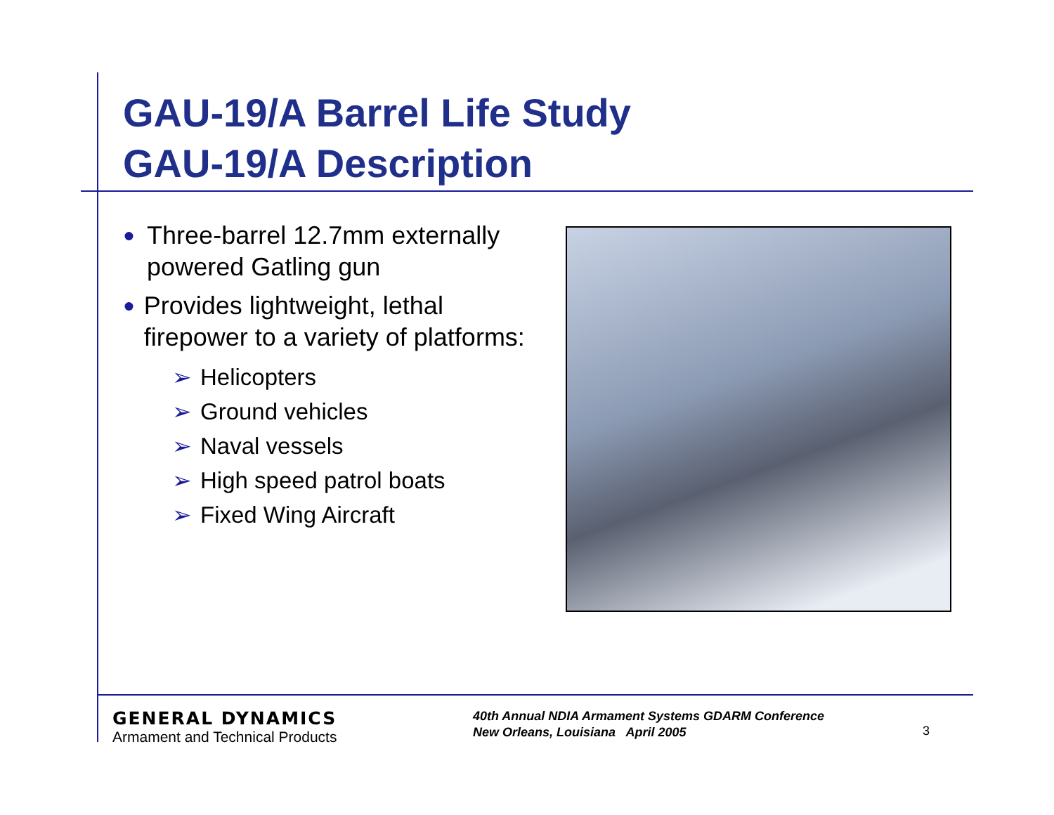GAU-19/A Barrel Life Study
GAU-19/A Description
●
Three-barrel 12.7mm externally powered Gatling gun
●
Provides lightweight, lethal firepower to a variety of platforms:
➢ Helicopters
➢ Ground vehicles
➢ Naval vessels
➢ High speed patrol boats
➢ Fixed Wing Aircraft
GENERAL DYNAMICS
Armament and Technical Products
40th Annual NDIA Armament Systems GDARM Conference
New Orleans, Louisiana April 2005
3